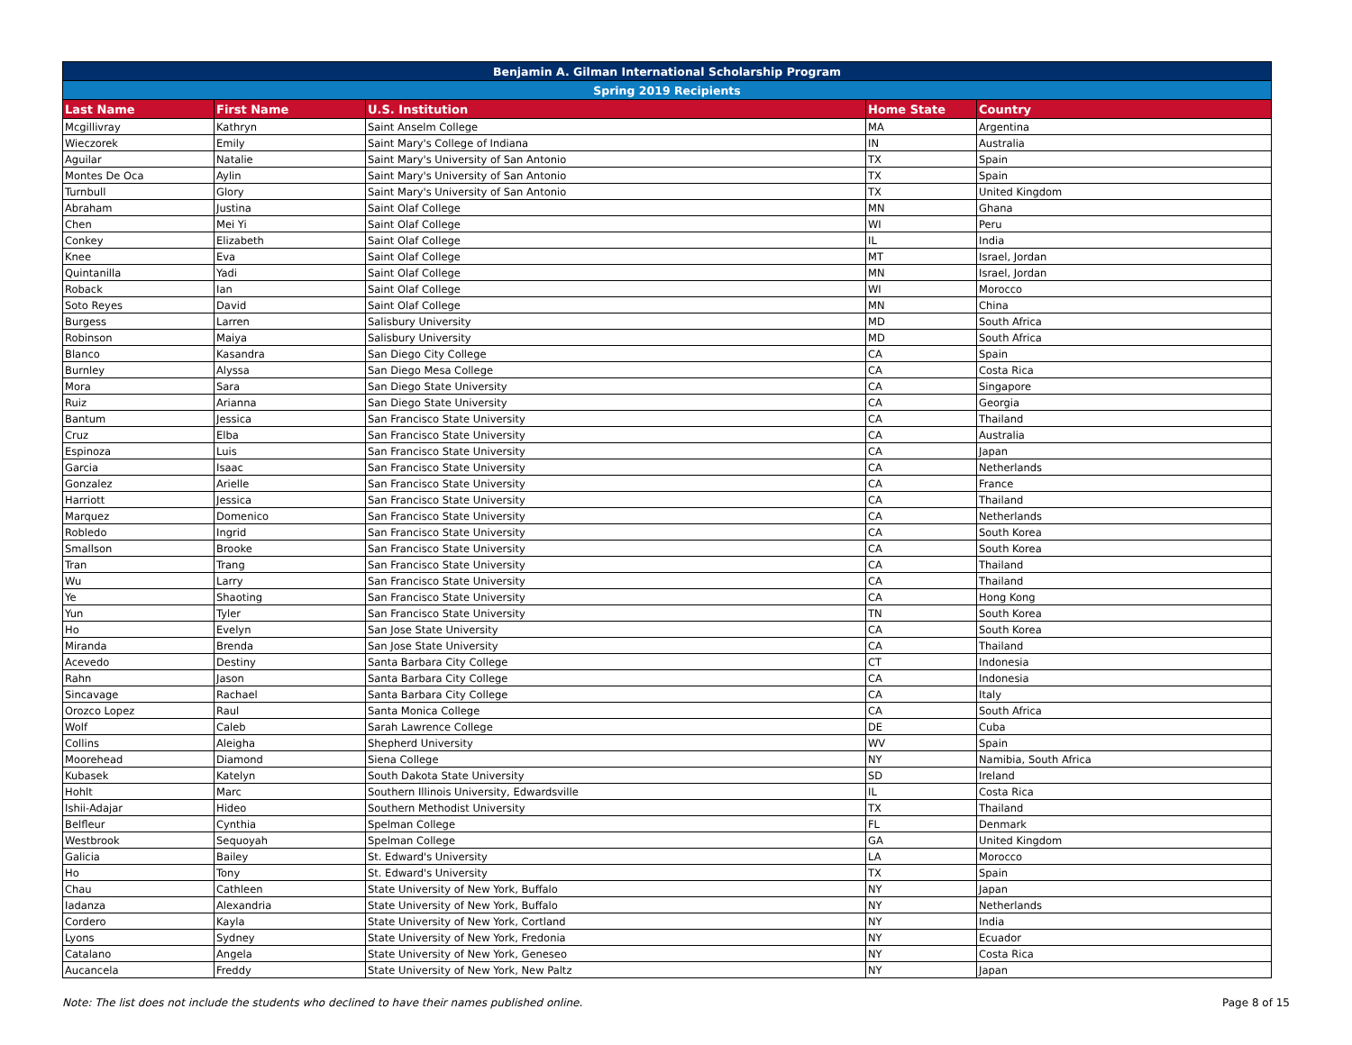| Benjamin A. Gilman International Scholarship Program | | | | |
| --- | --- | --- | --- | --- |
| Spring 2019 Recipients | | | | |
| Last Name | First Name | U.S. Institution | Home State | Country |
| Mcgillivray | Kathryn | Saint Anselm College | MA | Argentina |
| Wieczorek | Emily | Saint Mary's College of Indiana | IN | Australia |
| Aguilar | Natalie | Saint Mary's University of San Antonio | TX | Spain |
| Montes De Oca | Aylin | Saint Mary's University of San Antonio | TX | Spain |
| Turnbull | Glory | Saint Mary's University of San Antonio | TX | United Kingdom |
| Abraham | Justina | Saint Olaf College | MN | Ghana |
| Chen | Mei Yi | Saint Olaf College | WI | Peru |
| Conkey | Elizabeth | Saint Olaf College | IL | India |
| Knee | Eva | Saint Olaf College | MT | Israel, Jordan |
| Quintanilla | Yadi | Saint Olaf College | MN | Israel, Jordan |
| Roback | Ian | Saint Olaf College | WI | Morocco |
| Soto Reyes | David | Saint Olaf College | MN | China |
| Burgess | Larren | Salisbury University | MD | South Africa |
| Robinson | Maiya | Salisbury University | MD | South Africa |
| Blanco | Kasandra | San Diego City College | CA | Spain |
| Burnley | Alyssa | San Diego Mesa College | CA | Costa Rica |
| Mora | Sara | San Diego State University | CA | Singapore |
| Ruiz | Arianna | San Diego State University | CA | Georgia |
| Bantum | Jessica | San Francisco State University | CA | Thailand |
| Cruz | Elba | San Francisco State University | CA | Australia |
| Espinoza | Luis | San Francisco State University | CA | Japan |
| Garcia | Isaac | San Francisco State University | CA | Netherlands |
| Gonzalez | Arielle | San Francisco State University | CA | France |
| Harriott | Jessica | San Francisco State University | CA | Thailand |
| Marquez | Domenico | San Francisco State University | CA | Netherlands |
| Robledo | Ingrid | San Francisco State University | CA | South Korea |
| Smallson | Brooke | San Francisco State University | CA | South Korea |
| Tran | Trang | San Francisco State University | CA | Thailand |
| Wu | Larry | San Francisco State University | CA | Thailand |
| Ye | Shaoting | San Francisco State University | CA | Hong Kong |
| Yun | Tyler | San Francisco State University | TN | South Korea |
| Ho | Evelyn | San Jose State University | CA | South Korea |
| Miranda | Brenda | San Jose State University | CA | Thailand |
| Acevedo | Destiny | Santa Barbara City College | CT | Indonesia |
| Rahn | Jason | Santa Barbara City College | CA | Indonesia |
| Sincavage | Rachael | Santa Barbara City College | CA | Italy |
| Orozco Lopez | Raul | Santa Monica College | CA | South Africa |
| Wolf | Caleb | Sarah Lawrence College | DE | Cuba |
| Collins | Aleigha | Shepherd University | WV | Spain |
| Moorehead | Diamond | Siena College | NY | Namibia, South Africa |
| Kubasek | Katelyn | South Dakota State University | SD | Ireland |
| Hohlt | Marc | Southern Illinois University, Edwardsville | IL | Costa Rica |
| Ishii-Adajar | Hideo | Southern Methodist University | TX | Thailand |
| Belfleur | Cynthia | Spelman College | FL | Denmark |
| Westbrook | Sequoyah | Spelman College | GA | United Kingdom |
| Galicia | Bailey | St. Edward's University | LA | Morocco |
| Ho | Tony | St. Edward's University | TX | Spain |
| Chau | Cathleen | State University of New York, Buffalo | NY | Japan |
| Iadanza | Alexandria | State University of New York, Buffalo | NY | Netherlands |
| Cordero | Kayla | State University of New York, Cortland | NY | India |
| Lyons | Sydney | State University of New York, Fredonia | NY | Ecuador |
| Catalano | Angela | State University of New York, Geneseo | NY | Costa Rica |
| Aucancela | Freddy | State University of New York, New Paltz | NY | Japan |
Note: The list does not include the students who declined to have their names published online. Page 8 of 15